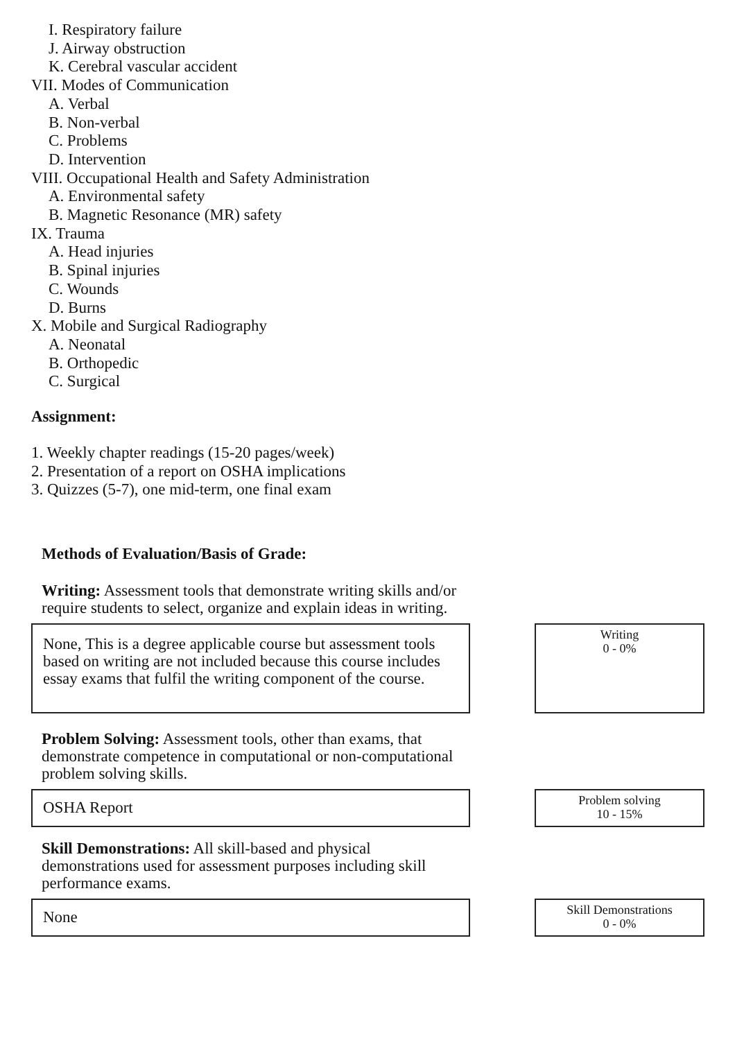I. Respiratory failure
J. Airway obstruction
K. Cerebral vascular accident
VII. Modes of Communication
A. Verbal
B. Non-verbal
C. Problems
D. Intervention
VIII. Occupational Health and Safety Administration
A. Environmental safety
B. Magnetic Resonance (MR) safety
IX. Trauma
A. Head injuries
B. Spinal injuries
C. Wounds
D. Burns
X. Mobile and Surgical Radiography
A. Neonatal
B. Orthopedic
C. Surgical
Assignment:
1. Weekly chapter readings (15-20 pages/week)
2. Presentation of a report on OSHA implications
3. Quizzes (5-7), one mid-term, one final exam
Methods of Evaluation/Basis of Grade:
Writing: Assessment tools that demonstrate writing skills and/or require students to select, organize and explain ideas in writing.
None, This is a degree applicable course but assessment tools based on writing are not included because this course includes essay exams that fulfil the writing component of the course.
Writing
0 - 0%
Problem Solving: Assessment tools, other than exams, that demonstrate competence in computational or non-computational problem solving skills.
OSHA Report
Problem solving
10 - 15%
Skill Demonstrations: All skill-based and physical demonstrations used for assessment purposes including skill performance exams.
None
Skill Demonstrations
0 - 0%